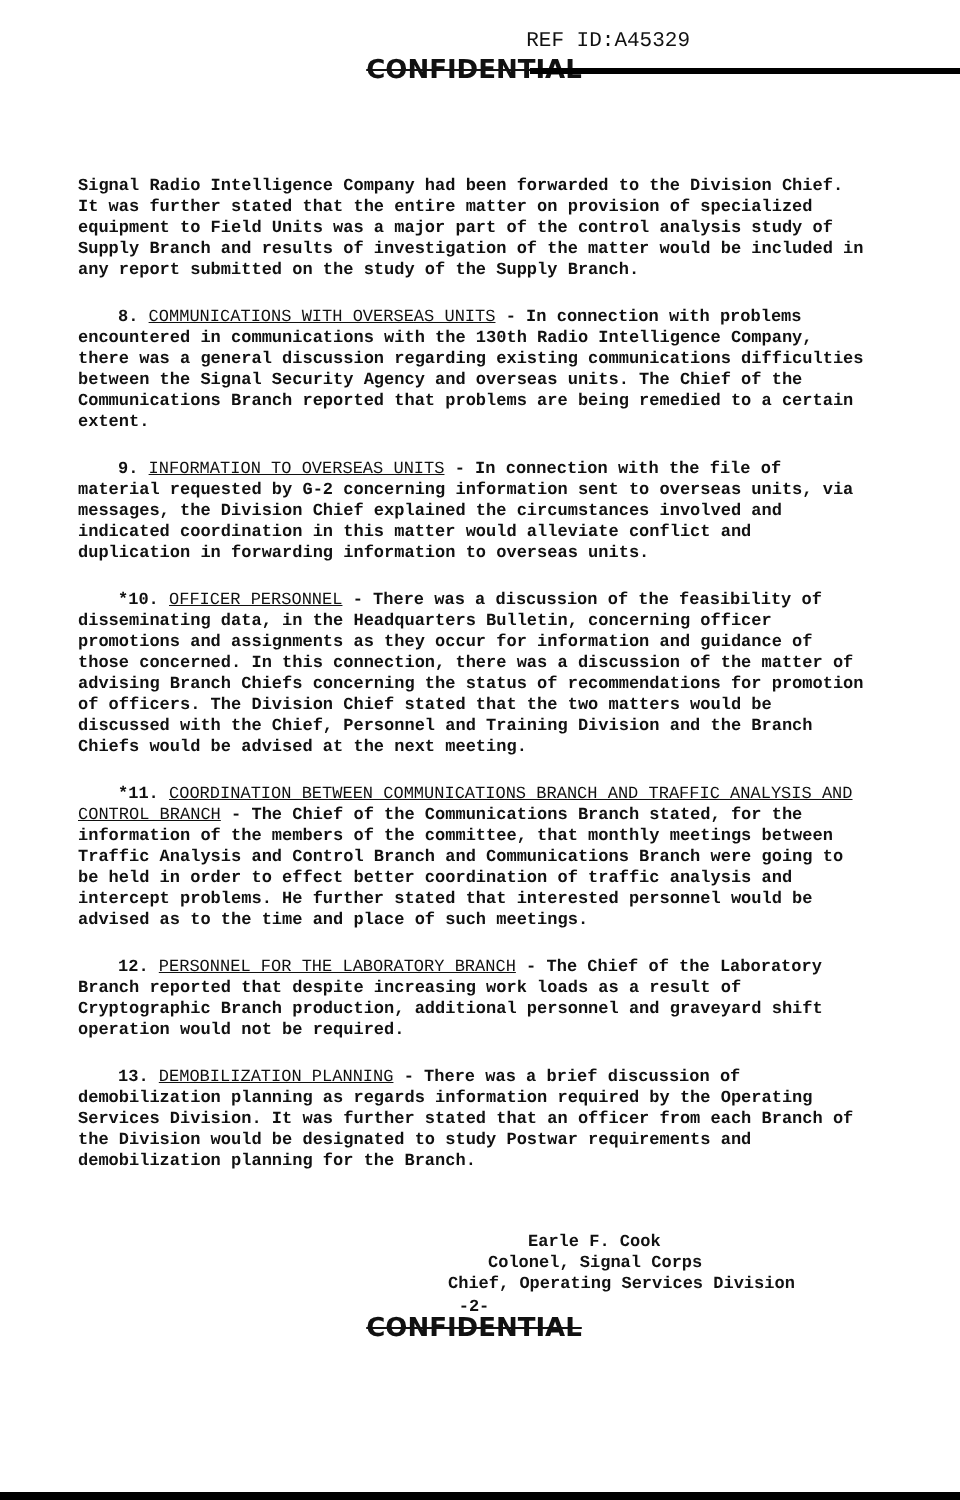REF ID:A45329
CONFIDENTIAL
Signal Radio Intelligence Company had been forwarded to the Division Chief. It was further stated that the entire matter on provision of specialized equipment to Field Units was a major part of the control analysis study of Supply Branch and results of investigation of the matter would be included in any report submitted on the study of the Supply Branch.
8. COMMUNICATIONS WITH OVERSEAS UNITS - In connection with problems encountered in communications with the 130th Radio Intelligence Company, there was a general discussion regarding existing communications difficulties between the Signal Security Agency and overseas units. The Chief of the Communications Branch reported that problems are being remedied to a certain extent.
9. INFORMATION TO OVERSEAS UNITS - In connection with the file of material requested by G-2 concerning information sent to overseas units, via messages, the Division Chief explained the circumstances involved and indicated coordination in this matter would alleviate conflict and duplication in forwarding information to overseas units.
*10. OFFICER PERSONNEL - There was a discussion of the feasibility of disseminating data, in the Headquarters Bulletin, concerning officer promotions and assignments as they occur for information and guidance of those concerned. In this connection, there was a discussion of the matter of advising Branch Chiefs concerning the status of recommendations for promotion of officers. The Division Chief stated that the two matters would be discussed with the Chief, Personnel and Training Division and the Branch Chiefs would be advised at the next meeting.
*11. COORDINATION BETWEEN COMMUNICATIONS BRANCH AND TRAFFIC ANALYSIS AND CONTROL BRANCH - The Chief of the Communications Branch stated, for the information of the members of the committee, that monthly meetings between Traffic Analysis and Control Branch and Communications Branch were going to be held in order to effect better coordination of traffic analysis and intercept problems. He further stated that interested personnel would be advised as to the time and place of such meetings.
12. PERSONNEL FOR THE LABORATORY BRANCH - The Chief of the Laboratory Branch reported that despite increasing work loads as a result of Cryptographic Branch production, additional personnel and graveyard shift operation would not be required.
13. DEMOBILIZATION PLANNING - There was a brief discussion of demobilization planning as regards information required by the Operating Services Division. It was further stated that an officer from each Branch of the Division would be designated to study Postwar requirements and demobilization planning for the Branch.
Earle F. Cook
Colonel, Signal Corps
Chief, Operating Services Division
-2-
CONFIDENTIAL